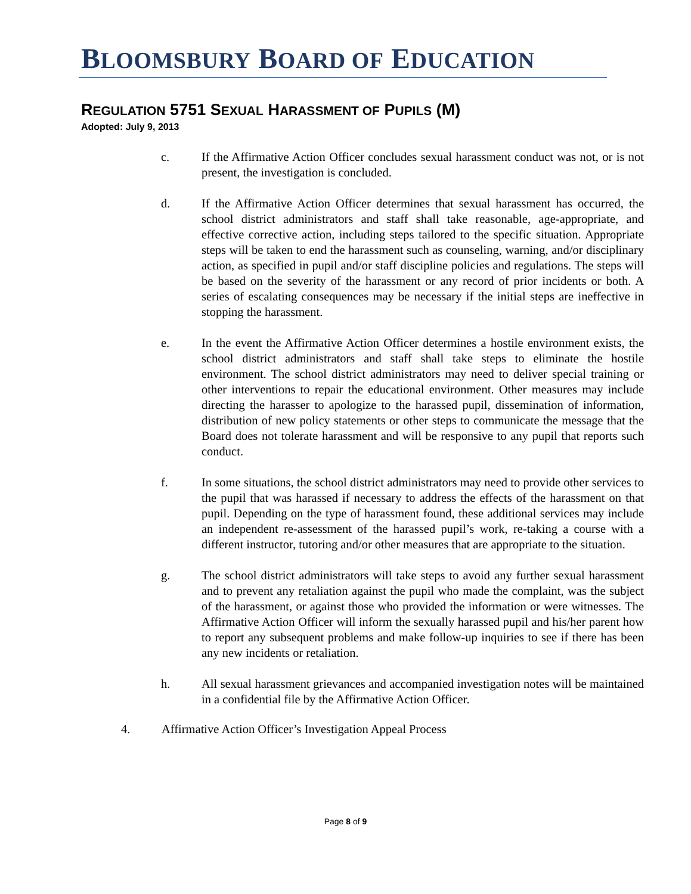BLOOMSBURY BOARD OF EDUCATION
REGULATION 5751 SEXUAL HARASSMENT OF PUPILS (M)
Adopted: July 9, 2013
c. If the Affirmative Action Officer concludes sexual harassment conduct was not, or is not present, the investigation is concluded.
d. If the Affirmative Action Officer determines that sexual harassment has occurred, the school district administrators and staff shall take reasonable, age-appropriate, and effective corrective action, including steps tailored to the specific situation. Appropriate steps will be taken to end the harassment such as counseling, warning, and/or disciplinary action, as specified in pupil and/or staff discipline policies and regulations. The steps will be based on the severity of the harassment or any record of prior incidents or both. A series of escalating consequences may be necessary if the initial steps are ineffective in stopping the harassment.
e. In the event the Affirmative Action Officer determines a hostile environment exists, the school district administrators and staff shall take steps to eliminate the hostile environment. The school district administrators may need to deliver special training or other interventions to repair the educational environment. Other measures may include directing the harasser to apologize to the harassed pupil, dissemination of information, distribution of new policy statements or other steps to communicate the message that the Board does not tolerate harassment and will be responsive to any pupil that reports such conduct.
f. In some situations, the school district administrators may need to provide other services to the pupil that was harassed if necessary to address the effects of the harassment on that pupil. Depending on the type of harassment found, these additional services may include an independent re-assessment of the harassed pupil’s work, re-taking a course with a different instructor, tutoring and/or other measures that are appropriate to the situation.
g. The school district administrators will take steps to avoid any further sexual harassment and to prevent any retaliation against the pupil who made the complaint, was the subject of the harassment, or against those who provided the information or were witnesses. The Affirmative Action Officer will inform the sexually harassed pupil and his/her parent how to report any subsequent problems and make follow-up inquiries to see if there has been any new incidents or retaliation.
h. All sexual harassment grievances and accompanied investigation notes will be maintained in a confidential file by the Affirmative Action Officer.
4. Affirmative Action Officer’s Investigation Appeal Process
Page 8 of 9